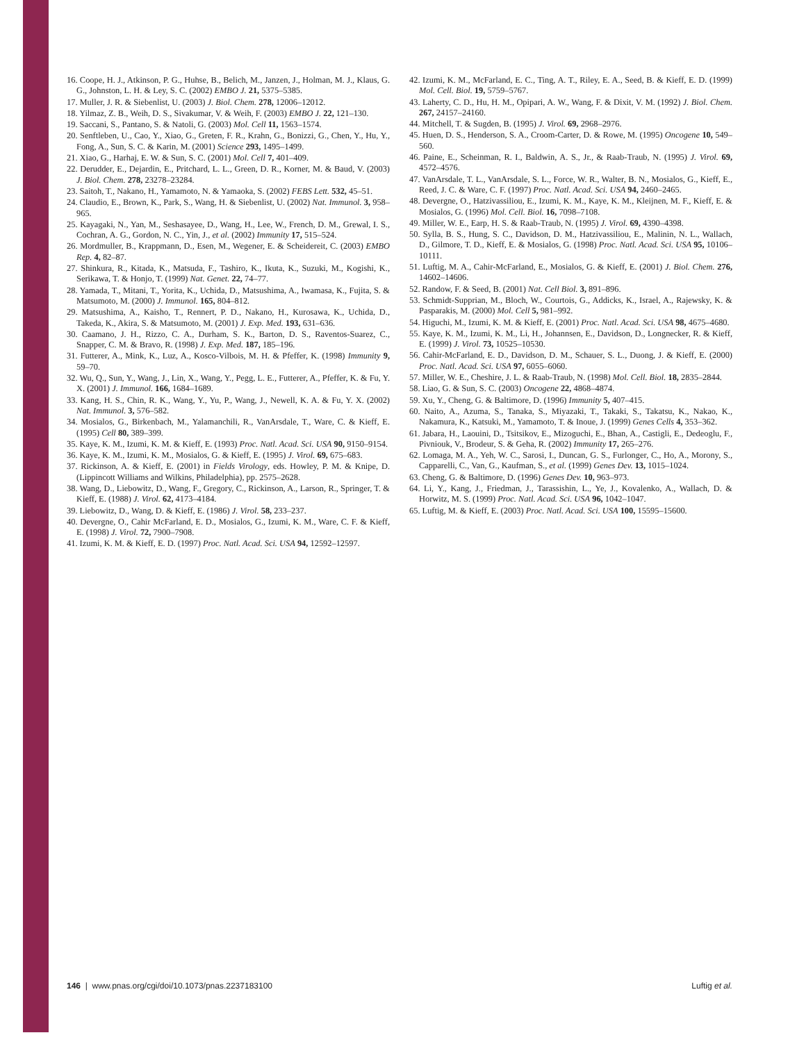16. Coope, H. J., Atkinson, P. G., Huhse, B., Belich, M., Janzen, J., Holman, M. J., Klaus, G. G., Johnston, L. H. & Ley, S. C. (2002) EMBO J. 21, 5375–5385.
17. Muller, J. R. & Siebenlist, U. (2003) J. Biol. Chem. 278, 12006–12012.
18. Yilmaz, Z. B., Weih, D. S., Sivakumar, V. & Weih, F. (2003) EMBO J. 22, 121–130.
19. Saccani, S., Pantano, S. & Natoli, G. (2003) Mol. Cell 11, 1563–1574.
20. Senftleben, U., Cao, Y., Xiao, G., Greten, F. R., Krahn, G., Bonizzi, G., Chen, Y., Hu, Y., Fong, A., Sun, S. C. & Karin, M. (2001) Science 293, 1495–1499.
21. Xiao, G., Harhaj, E. W. & Sun, S. C. (2001) Mol. Cell 7, 401–409.
22. Derudder, E., Dejardin, E., Pritchard, L. L., Green, D. R., Korner, M. & Baud, V. (2003) J. Biol. Chem. 278, 23278–23284.
23. Saitoh, T., Nakano, H., Yamamoto, N. & Yamaoka, S. (2002) FEBS Lett. 532, 45–51.
24. Claudio, E., Brown, K., Park, S., Wang, H. & Siebenlist, U. (2002) Nat. Immunol. 3, 958–965.
25. Kayagaki, N., Yan, M., Seshasayee, D., Wang, H., Lee, W., French, D. M., Grewal, I. S., Cochran, A. G., Gordon, N. C., Yin, J., et al. (2002) Immunity 17, 515–524.
26. Mordmuller, B., Krappmann, D., Esen, M., Wegener, E. & Scheidereit, C. (2003) EMBO Rep. 4, 82–87.
27. Shinkura, R., Kitada, K., Matsuda, F., Tashiro, K., Ikuta, K., Suzuki, M., Kogishi, K., Serikawa, T. & Honjo, T. (1999) Nat. Genet. 22, 74–77.
28. Yamada, T., Mitani, T., Yorita, K., Uchida, D., Matsushima, A., Iwamasa, K., Fujita, S. & Matsumoto, M. (2000) J. Immunol. 165, 804–812.
29. Matsushima, A., Kaisho, T., Rennert, P. D., Nakano, H., Kurosawa, K., Uchida, D., Takeda, K., Akira, S. & Matsumoto, M. (2001) J. Exp. Med. 193, 631–636.
30. Caamano, J. H., Rizzo, C. A., Durham, S. K., Barton, D. S., Raventos-Suarez, C., Snapper, C. M. & Bravo, R. (1998) J. Exp. Med. 187, 185–196.
31. Futterer, A., Mink, K., Luz, A., Kosco-Vilbois, M. H. & Pfeffer, K. (1998) Immunity 9, 59–70.
32. Wu, Q., Sun, Y., Wang, J., Lin, X., Wang, Y., Pegg, L. E., Futterer, A., Pfeffer, K. & Fu, Y. X. (2001) J. Immunol. 166, 1684–1689.
33. Kang, H. S., Chin, R. K., Wang, Y., Yu, P., Wang, J., Newell, K. A. & Fu, Y. X. (2002) Nat. Immunol. 3, 576–582.
34. Mosialos, G., Birkenbach, M., Yalamanchili, R., VanArsdale, T., Ware, C. & Kieff, E. (1995) Cell 80, 389–399.
35. Kaye, K. M., Izumi, K. M. & Kieff, E. (1993) Proc. Natl. Acad. Sci. USA 90, 9150–9154.
36. Kaye, K. M., Izumi, K. M., Mosialos, G. & Kieff, E. (1995) J. Virol. 69, 675–683.
37. Rickinson, A. & Kieff, E. (2001) in Fields Virology, eds. Howley, P. M. & Knipe, D. (Lippincott Williams and Wilkins, Philadelphia), pp. 2575–2628.
38. Wang, D., Liebowitz, D., Wang, F., Gregory, C., Rickinson, A., Larson, R., Springer, T. & Kieff, E. (1988) J. Virol. 62, 4173–4184.
39. Liebowitz, D., Wang, D. & Kieff, E. (1986) J. Virol. 58, 233–237.
40. Devergne, O., Cahir McFarland, E. D., Mosialos, G., Izumi, K. M., Ware, C. F. & Kieff, E. (1998) J. Virol. 72, 7900–7908.
41. Izumi, K. M. & Kieff, E. D. (1997) Proc. Natl. Acad. Sci. USA 94, 12592–12597.
42. Izumi, K. M., McFarland, E. C., Ting, A. T., Riley, E. A., Seed, B. & Kieff, E. D. (1999) Mol. Cell. Biol. 19, 5759–5767.
43. Laherty, C. D., Hu, H. M., Opipari, A. W., Wang, F. & Dixit, V. M. (1992) J. Biol. Chem. 267, 24157–24160.
44. Mitchell, T. & Sugden, B. (1995) J. Virol. 69, 2968–2976.
45. Huen, D. S., Henderson, S. A., Croom-Carter, D. & Rowe, M. (1995) Oncogene 10, 549–560.
46. Paine, E., Scheinman, R. I., Baldwin, A. S., Jr., & Raab-Traub, N. (1995) J. Virol. 69, 4572–4576.
47. VanArsdale, T. L., VanArsdale, S. L., Force, W. R., Walter, B. N., Mosialos, G., Kieff, E., Reed, J. C. & Ware, C. F. (1997) Proc. Natl. Acad. Sci. USA 94, 2460–2465.
48. Devergne, O., Hatzivassiliou, E., Izumi, K. M., Kaye, K. M., Kleijnen, M. F., Kieff, E. & Mosialos, G. (1996) Mol. Cell. Biol. 16, 7098–7108.
49. Miller, W. E., Earp, H. S. & Raab-Traub, N. (1995) J. Virol. 69, 4390–4398.
50. Sylla, B. S., Hung, S. C., Davidson, D. M., Hatzivassiliou, E., Malinin, N. L., Wallach, D., Gilmore, T. D., Kieff, E. & Mosialos, G. (1998) Proc. Natl. Acad. Sci. USA 95, 10106–10111.
51. Luftig, M. A., Cahir-McFarland, E., Mosialos, G. & Kieff, E. (2001) J. Biol. Chem. 276, 14602–14606.
52. Randow, F. & Seed, B. (2001) Nat. Cell Biol. 3, 891–896.
53. Schmidt-Supprian, M., Bloch, W., Courtois, G., Addicks, K., Israel, A., Rajewsky, K. & Pasparakis, M. (2000) Mol. Cell 5, 981–992.
54. Higuchi, M., Izumi, K. M. & Kieff, E. (2001) Proc. Natl. Acad. Sci. USA 98, 4675–4680.
55. Kaye, K. M., Izumi, K. M., Li, H., Johannsen, E., Davidson, D., Longnecker, R. & Kieff, E. (1999) J. Virol. 73, 10525–10530.
56. Cahir-McFarland, E. D., Davidson, D. M., Schauer, S. L., Duong, J. & Kieff, E. (2000) Proc. Natl. Acad. Sci. USA 97, 6055–6060.
57. Miller, W. E., Cheshire, J. L. & Raab-Traub, N. (1998) Mol. Cell. Biol. 18, 2835–2844.
58. Liao, G. & Sun, S. C. (2003) Oncogene 22, 4868–4874.
59. Xu, Y., Cheng, G. & Baltimore, D. (1996) Immunity 5, 407–415.
60. Naito, A., Azuma, S., Tanaka, S., Miyazaki, T., Takaki, S., Takatsu, K., Nakao, K., Nakamura, K., Katsuki, M., Yamamoto, T. & Inoue, J. (1999) Genes Cells 4, 353–362.
61. Jabara, H., Laouini, D., Tsitsikov, E., Mizoguchi, E., Bhan, A., Castigli, E., Dedeoglu, F., Pivniouk, V., Brodeur, S. & Geha, R. (2002) Immunity 17, 265–276.
62. Lomaga, M. A., Yeh, W. C., Sarosi, I., Duncan, G. S., Furlonger, C., Ho, A., Morony, S., Capparelli, C., Van, G., Kaufman, S., et al. (1999) Genes Dev. 13, 1015–1024.
63. Cheng, G. & Baltimore, D. (1996) Genes Dev. 10, 963–973.
64. Li, Y., Kang, J., Friedman, J., Tarassishin, L., Ye, J., Kovalenko, A., Wallach, D. & Horwitz, M. S. (1999) Proc. Natl. Acad. Sci. USA 96, 1042–1047.
65. Luftig, M. & Kieff, E. (2003) Proc. Natl. Acad. Sci. USA 100, 15595–15600.
146 | www.pnas.org/cgi/doi/10.1073/pnas.2237183100 Luftig et al.